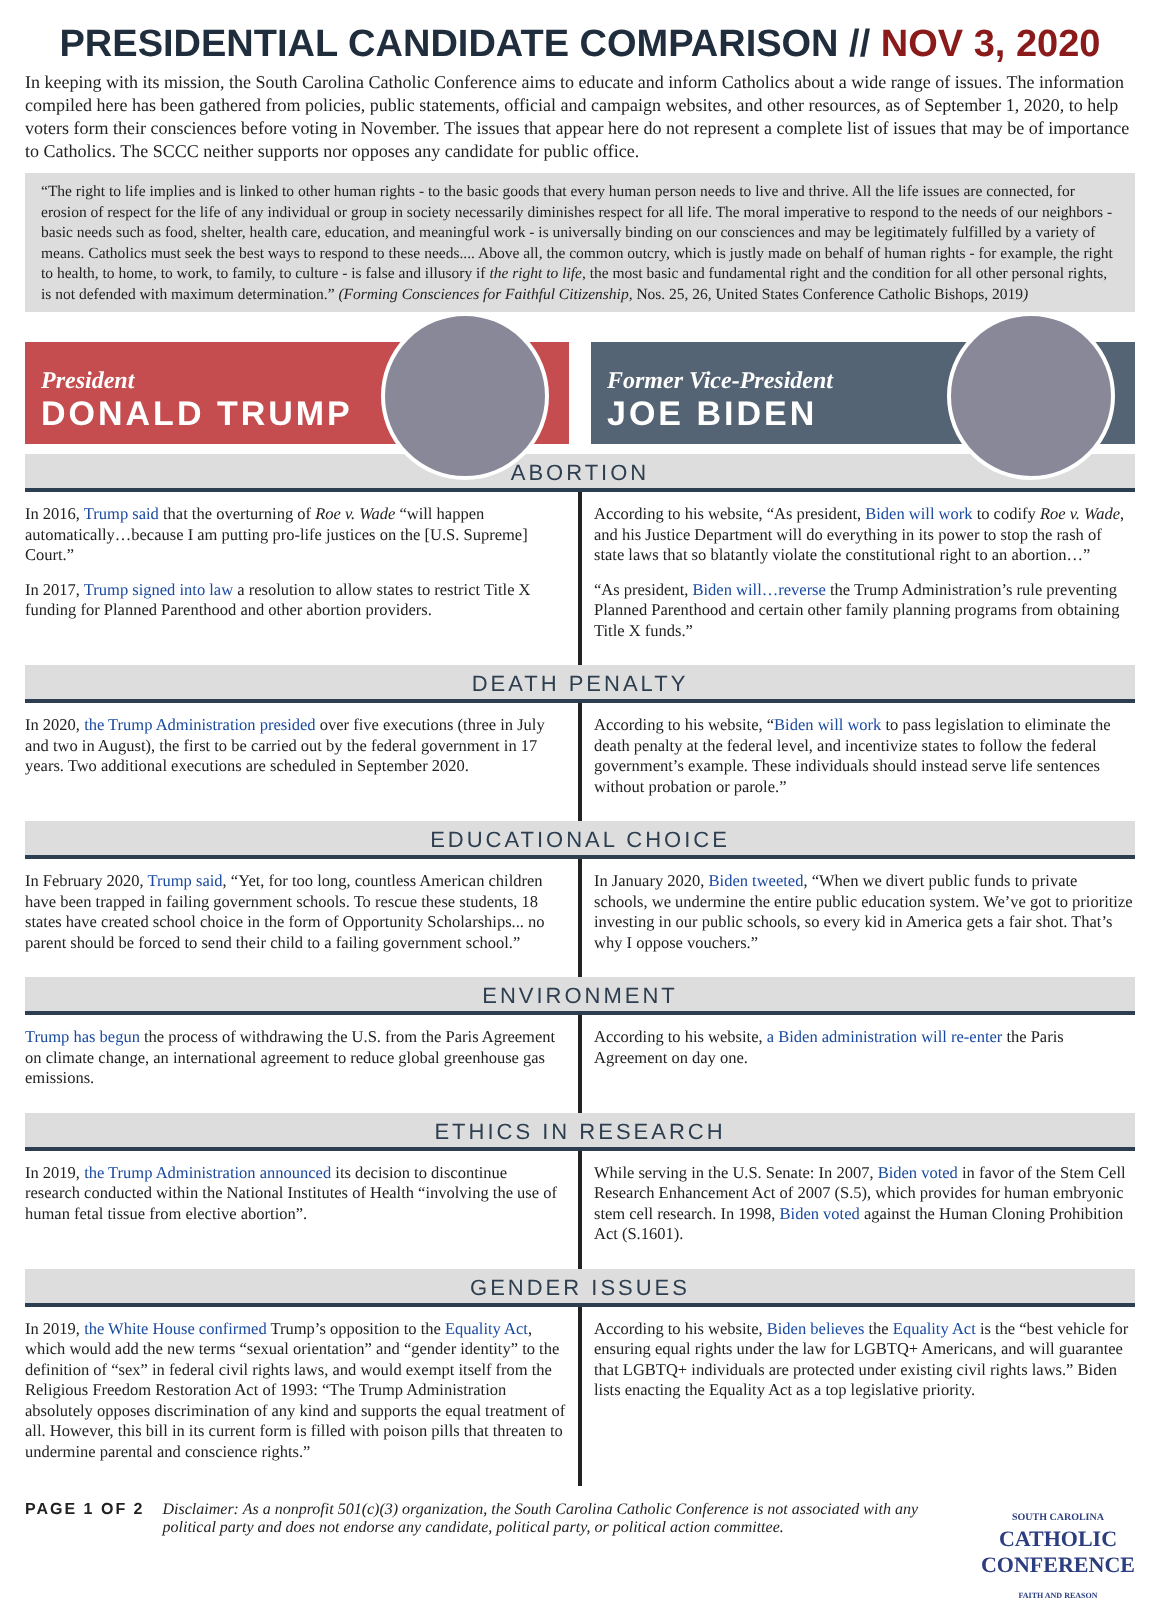PRESIDENTIAL CANDIDATE COMPARISON // NOV 3, 2020
In keeping with its mission, the South Carolina Catholic Conference aims to educate and inform Catholics about a wide range of issues. The information compiled here has been gathered from policies, public statements, official and campaign websites, and other resources, as of September 1, 2020, to help voters form their consciences before voting in November. The issues that appear here do not represent a complete list of issues that may be of importance to Catholics. The SCCC neither supports nor opposes any candidate for public office.
“The right to life implies and is linked to other human rights - to the basic goods that every human person needs to live and thrive. All the life issues are connected, for erosion of respect for the life of any individual or group in society necessarily diminishes respect for all life. The moral imperative to respond to the needs of our neighbors - basic needs such as food, shelter, health care, education, and meaningful work - is universally binding on our consciences and may be legitimately fulfilled by a variety of means. Catholics must seek the best ways to respond to these needs.... Above all, the common outcry, which is justly made on behalf of human rights - for example, the right to health, to home, to work, to family, to culture - is false and illusory if the right to life, the most basic and fundamental right and the condition for all other personal rights, is not defended with maximum determination.” (Forming Consciences for Faithful Citizenship, Nos. 25, 26, United States Conference Catholic Bishops, 2019)
President
DONALD TRUMP
Former Vice-President
JOE BIDEN
ABORTION
In 2016, Trump said that the overturning of Roe v. Wade “will happen automatically…because I am putting pro-life justices on the [U.S. Supreme] Court.”
In 2017, Trump signed into law a resolution to allow states to restrict Title X funding for Planned Parenthood and other abortion providers.
According to his website, “As president, Biden will work to codify Roe v. Wade, and his Justice Department will do everything in its power to stop the rash of state laws that so blatantly violate the constitutional right to an abortion…”
“As president, Biden will…reverse the Trump Administration’s rule preventing Planned Parenthood and certain other family planning programs from obtaining Title X funds.”
DEATH PENALTY
In 2020, the Trump Administration presided over five executions (three in July and two in August), the first to be carried out by the federal government in 17 years. Two additional executions are scheduled in September 2020.
According to his website, “Biden will work to pass legislation to eliminate the death penalty at the federal level, and incentivize states to follow the federal government’s example. These individuals should instead serve life sentences without probation or parole.”
EDUCATIONAL CHOICE
In February 2020, Trump said, “Yet, for too long, countless American children have been trapped in failing government schools. To rescue these students, 18 states have created school choice in the form of Opportunity Scholarships... no parent should be forced to send their child to a failing government school.”
In January 2020, Biden tweeted, “When we divert public funds to private schools, we undermine the entire public education system. We’ve got to prioritize investing in our public schools, so every kid in America gets a fair shot. That’s why I oppose vouchers.”
ENVIRONMENT
Trump has begun the process of withdrawing the U.S. from the Paris Agreement on climate change, an international agreement to reduce global greenhouse gas emissions.
According to his website, a Biden administration will re-enter the Paris Agreement on day one.
ETHICS IN RESEARCH
In 2019, the Trump Administration announced its decision to discontinue research conducted within the National Institutes of Health “involving the use of human fetal tissue from elective abortion”.
While serving in the U.S. Senate: In 2007, Biden voted in favor of the Stem Cell Research Enhancement Act of 2007 (S.5), which provides for human embryonic stem cell research. In 1998, Biden voted against the Human Cloning Prohibition Act (S.1601).
GENDER ISSUES
In 2019, the White House confirmed Trump’s opposition to the Equality Act, which would add the new terms “sexual orientation” and “gender identity” to the definition of “sex” in federal civil rights laws, and would exempt itself from the Religious Freedom Restoration Act of 1993: “The Trump Administration absolutely opposes discrimination of any kind and supports the equal treatment of all. However, this bill in its current form is filled with poison pills that threaten to undermine parental and conscience rights.”
According to his website, Biden believes the Equality Act is the “best vehicle for ensuring equal rights under the law for LGBTQ+ Americans, and will guarantee that LGBTQ+ individuals are protected under existing civil rights laws.” Biden lists enacting the Equality Act as a top legislative priority.
PAGE 1 OF 2 Disclaimer: As a nonprofit 501(c)(3) organization, the South Carolina Catholic Conference is not associated with any political party and does not endorse any candidate, political party, or political action committee.
SOUTH CAROLINA
CATHOLIC
CONFERENCE
FAITH AND REASON